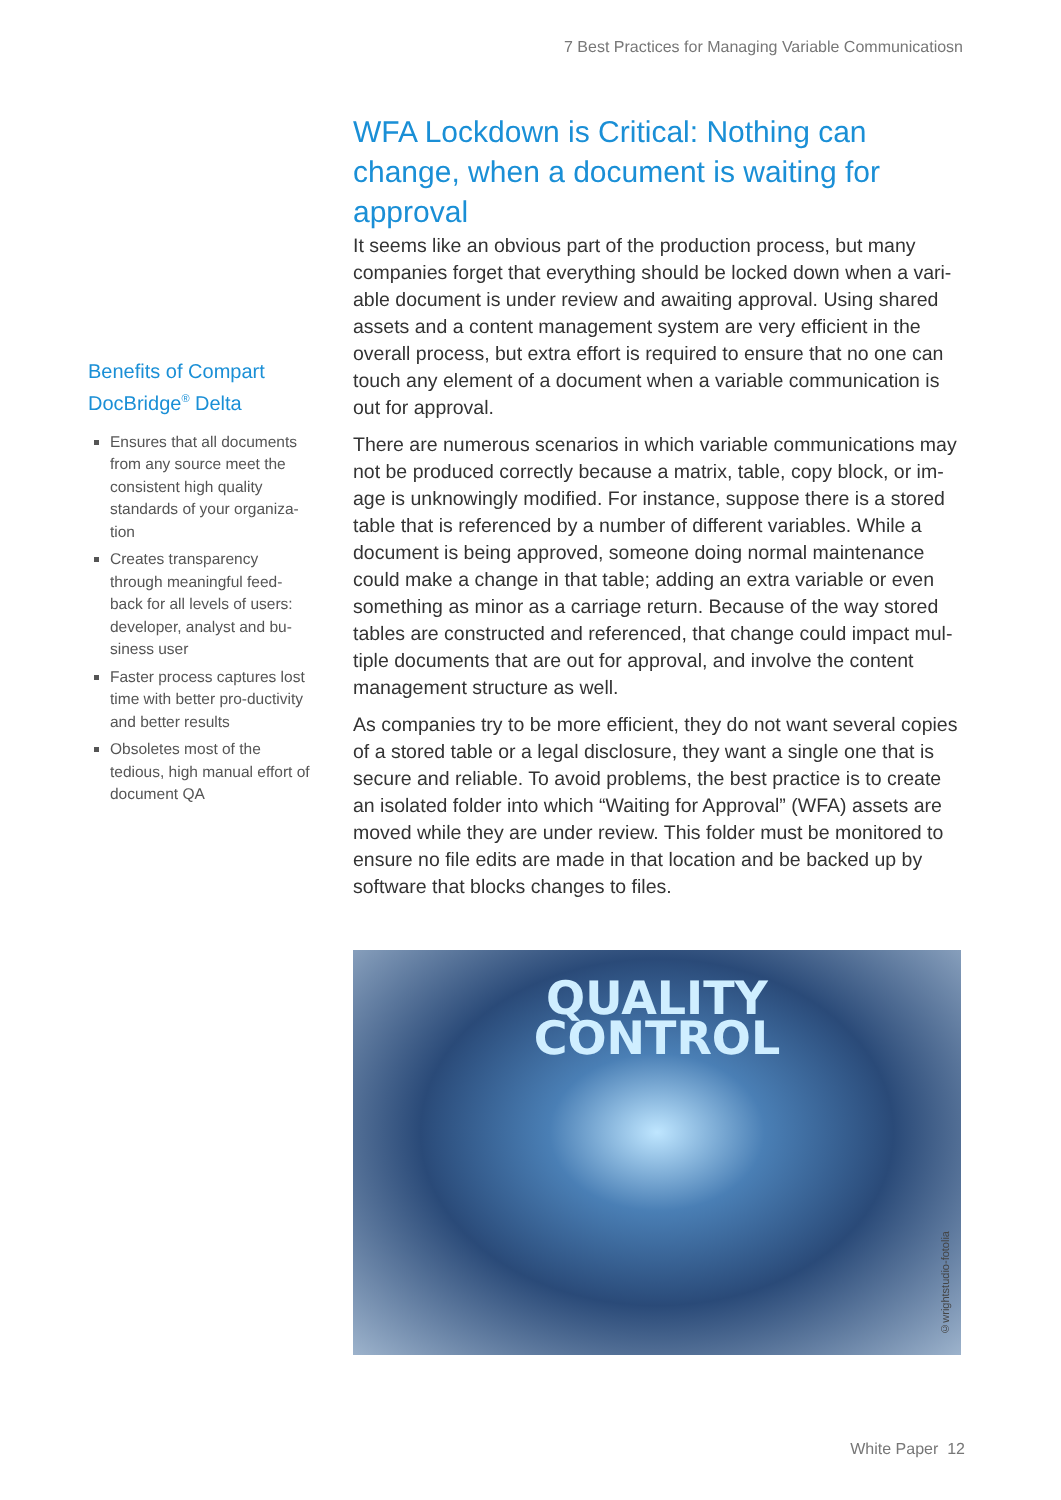7 Best Practices for Managing Variable Communicatiosn
Benefits of Compart DocBridge<sup>®</sup> Delta
Ensures that all documents from any source meet the consistent high quality standards of your organiza-tion
Creates transparency through meaningful feed-back for all levels of users: developer, analyst and bu-siness user
Faster process captures lost time with better pro-ductivity and better results
Obsoletes most of the tedious, high manual effort of document QA
WFA Lockdown is Critical: Nothing can change, when a document is waiting for approval
It seems like an obvious part of the production process, but many companies forget that everything should be locked down when a vari-able document is under review and awaiting approval. Using shared assets and a content management system are very efficient in the overall process, but extra effort is required to ensure that no one can touch any element of a document when a variable communication is out for approval.
There are numerous scenarios in which variable communications may not be produced correctly because a matrix, table, copy block, or im-age is unknowingly modified. For instance, suppose there is a stored table that is referenced by a number of different variables. While a document is being approved, someone doing normal maintenance could make a change in that table; adding an extra variable or even something as minor as a carriage return. Because of the way stored tables are constructed and referenced, that change could impact mul-tiple documents that are out for approval, and involve the content management structure as well.
As companies try to be more efficient, they do not want several copies of a stored table or a legal disclosure, they want a single one that is secure and reliable. To avoid problems, the best practice is to create an isolated folder into which “Waiting for Approval” (WFA) assets are moved while they are under review. This folder must be monitored to ensure no file edits are made in that location and be backed up by software that blocks changes to files.
QUALITY
CONTROL
©wrightstudio-fotolia
White Paper 12